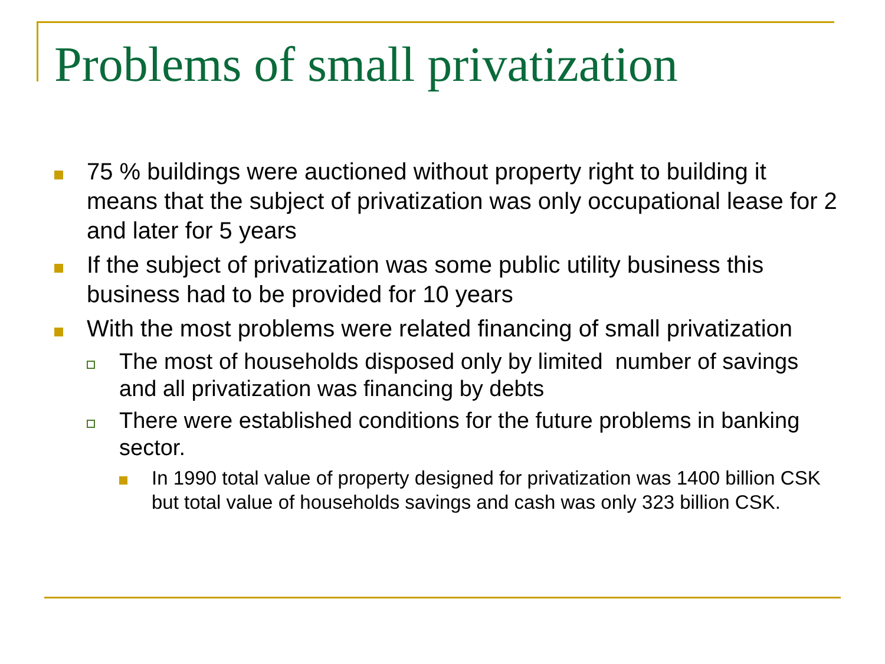Problems of small privatization
75 % buildings were auctioned without property right to building it means that the subject of privatization was only occupational lease for 2 and later for 5 years
If the subject of privatization was some public utility business this business had to be provided for 10 years
With the most problems were related financing of small privatization
The most of households disposed only by limited number of savings and all privatization was financing by debts
There were established conditions for the future problems in banking sector.
In 1990 total value of property designed for privatization was 1400 billion CSK but total value of households savings and cash was only 323 billion CSK.